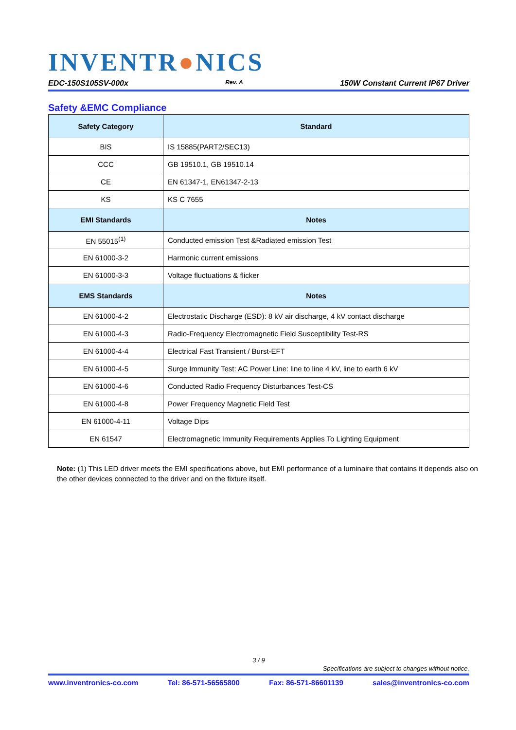INVENTR●NICS
EDC-150S105SV-000x Rev. A 150W Constant Current IP67 Driver
Safety &EMC Compliance
| Safety Category | Standard |
| --- | --- |
| BIS | IS 15885(PART2/SEC13) |
| CCC | GB 19510.1, GB 19510.14 |
| CE | EN 61347-1, EN61347-2-13 |
| KS | KS C 7655 |
| EMI Standards | Notes |
| EN 55015<sup>(1)</sup> | Conducted emission Test &Radiated emission Test |
| EN 61000-3-2 | Harmonic current emissions |
| EN 61000-3-3 | Voltage fluctuations & flicker |
| EMS Standards | Notes |
| EN 61000-4-2 | Electrostatic Discharge (ESD): 8 kV air discharge, 4 kV contact discharge |
| EN 61000-4-3 | Radio-Frequency Electromagnetic Field Susceptibility Test-RS |
| EN 61000-4-4 | Electrical Fast Transient / Burst-EFT |
| EN 61000-4-5 | Surge Immunity Test: AC Power Line: line to line 4 kV, line to earth 6 kV |
| EN 61000-4-6 | Conducted Radio Frequency Disturbances Test-CS |
| EN 61000-4-8 | Power Frequency Magnetic Field Test |
| EN 61000-4-11 | Voltage Dips |
| EN 61547 | Electromagnetic Immunity Requirements Applies To Lighting Equipment |
Note: (1) This LED driver meets the EMI specifications above, but EMI performance of a luminaire that contains it depends also on the other devices connected to the driver and on the fixture itself.
3 / 9
Specifications are subject to changes without notice.
www.inventronics-co.com Tel: 86-571-56565800 Fax: 86-571-86601139 sales@inventronics-co.com